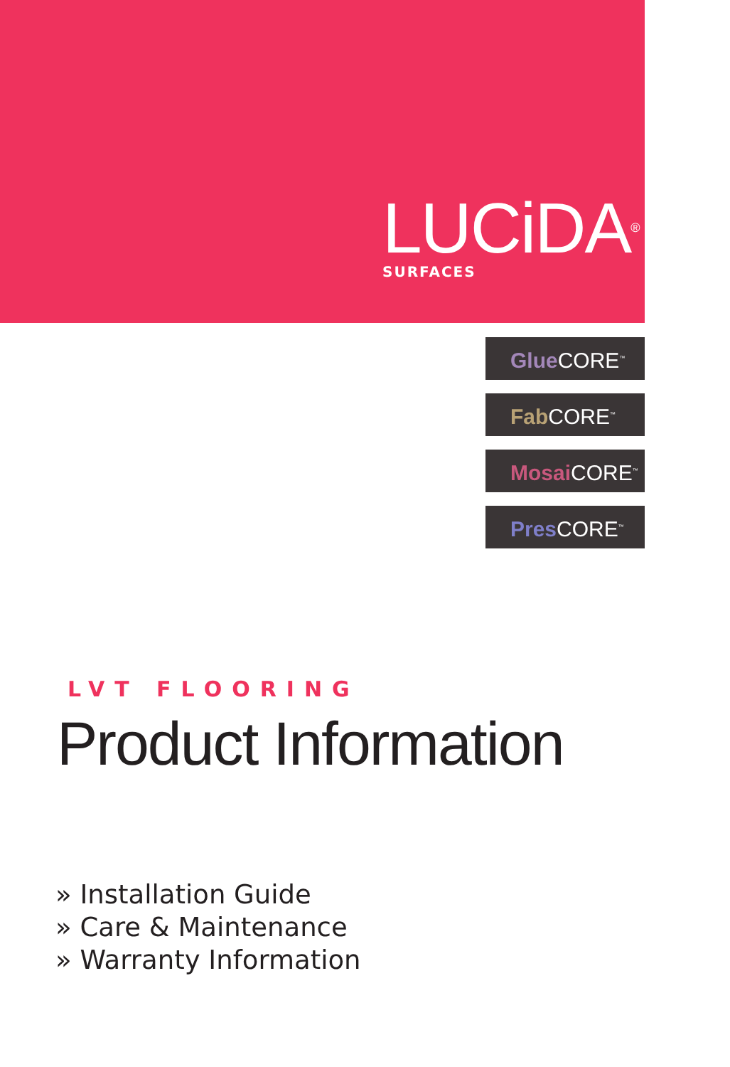LUCiDA<sup>®</sup>
SURFACES
Glue CORE<sup>™</sup>
Fab CORE<sup>™</sup>
Mosai CORE<sup>™</sup>
Pres CORE<sup>™</sup>
LVT FLOORING
Product Information
» Installation Guide
» Care & Maintenance
» Warranty Information